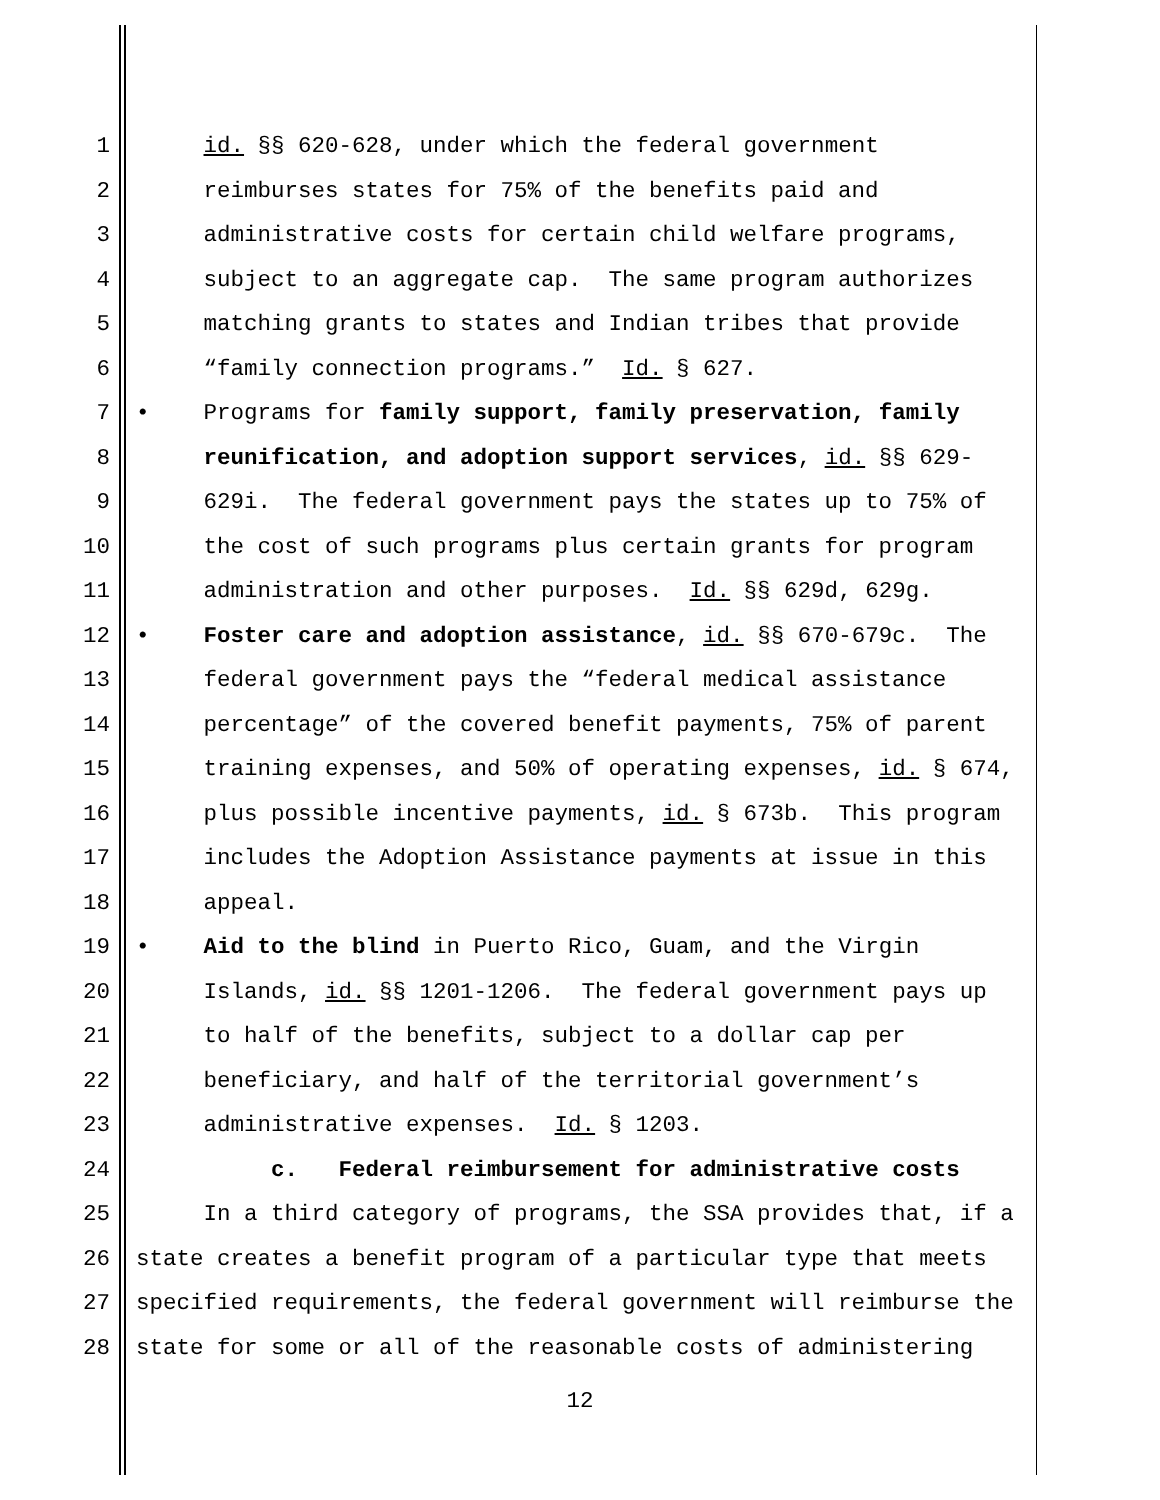1 id. §§ 620-628, under which the federal government
2 reimburses states for 75% of the benefits paid and
3 administrative costs for certain child welfare programs,
4 subject to an aggregate cap. The same program authorizes
5 matching grants to states and Indian tribes that provide
6 “family connection programs.” Id. § 627.
7 • Programs for family support, family preservation, family
8 reunification, and adoption support services, id. §§ 629-
9 629i. The federal government pays the states up to 75% of
10 the cost of such programs plus certain grants for program
11 administration and other purposes. Id. §§ 629d, 629g.
12 • Foster care and adoption assistance, id. §§ 670-679c. The
13 federal government pays the “federal medical assistance
14 percentage” of the covered benefit payments, 75% of parent
15 training expenses, and 50% of operating expenses, id. § 674,
16 plus possible incentive payments, id. § 673b. This program
17 includes the Adoption Assistance payments at issue in this
18 appeal.
19 • Aid to the blind in Puerto Rico, Guam, and the Virgin
20 Islands, id. §§ 1201-1206. The federal government pays up
21 to half of the benefits, subject to a dollar cap per
22 beneficiary, and half of the territorial government’s
23 administrative expenses. Id. § 1203.
24 c. Federal reimbursement for administrative costs
25 In a third category of programs, the SSA provides that, if a
26 state creates a benefit program of a particular type that meets
27 specified requirements, the federal government will reimburse the
28 state for some or all of the reasonable costs of administering
12